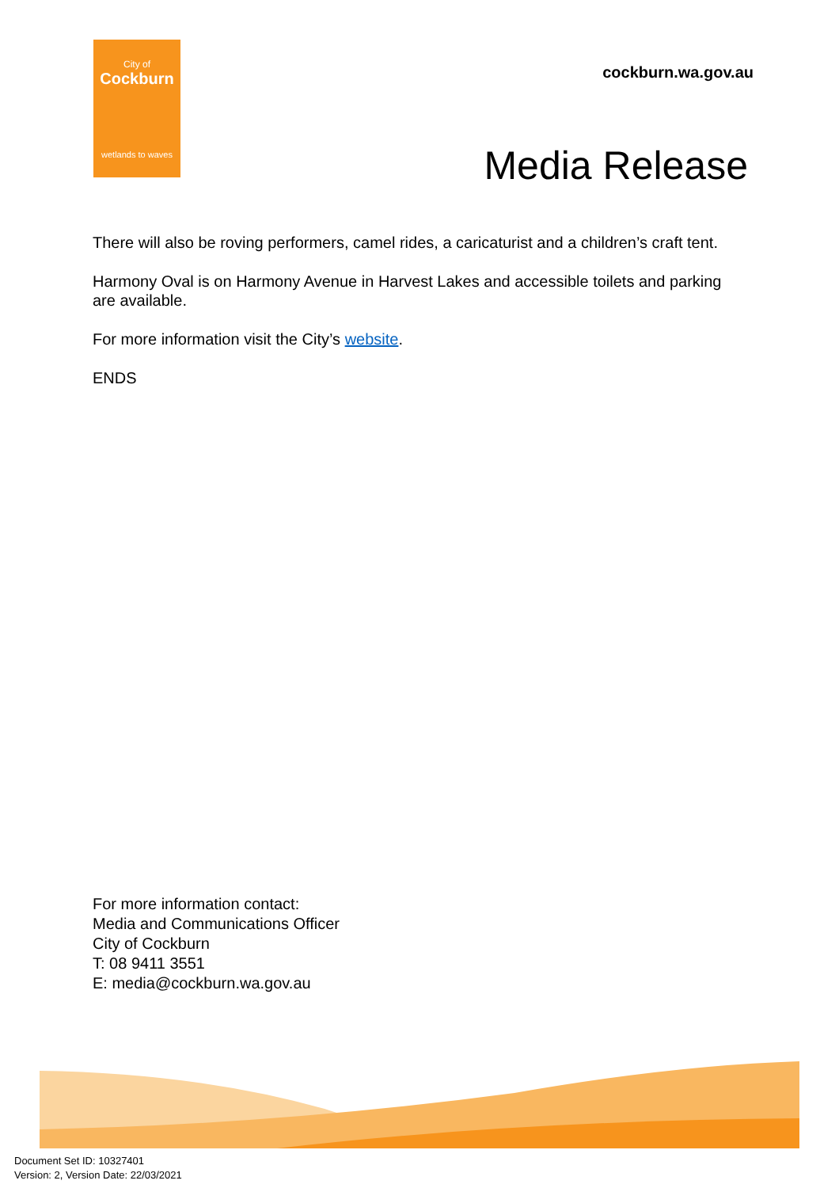City of
Cockburn
wetlands to waves
cockburn.wa.gov.au
Media Release
There will also be roving performers, camel rides, a caricaturist and a children’s craft tent.
Harmony Oval is on Harmony Avenue in Harvest Lakes and accessible toilets and parking are available.
For more information visit the City’s website.
ENDS
For more information contact:
Media and Communications Officer
City of Cockburn
T: 08 9411 3551
E: media@cockburn.wa.gov.au
Document Set ID: 10327401
Version: 2, Version Date: 22/03/2021